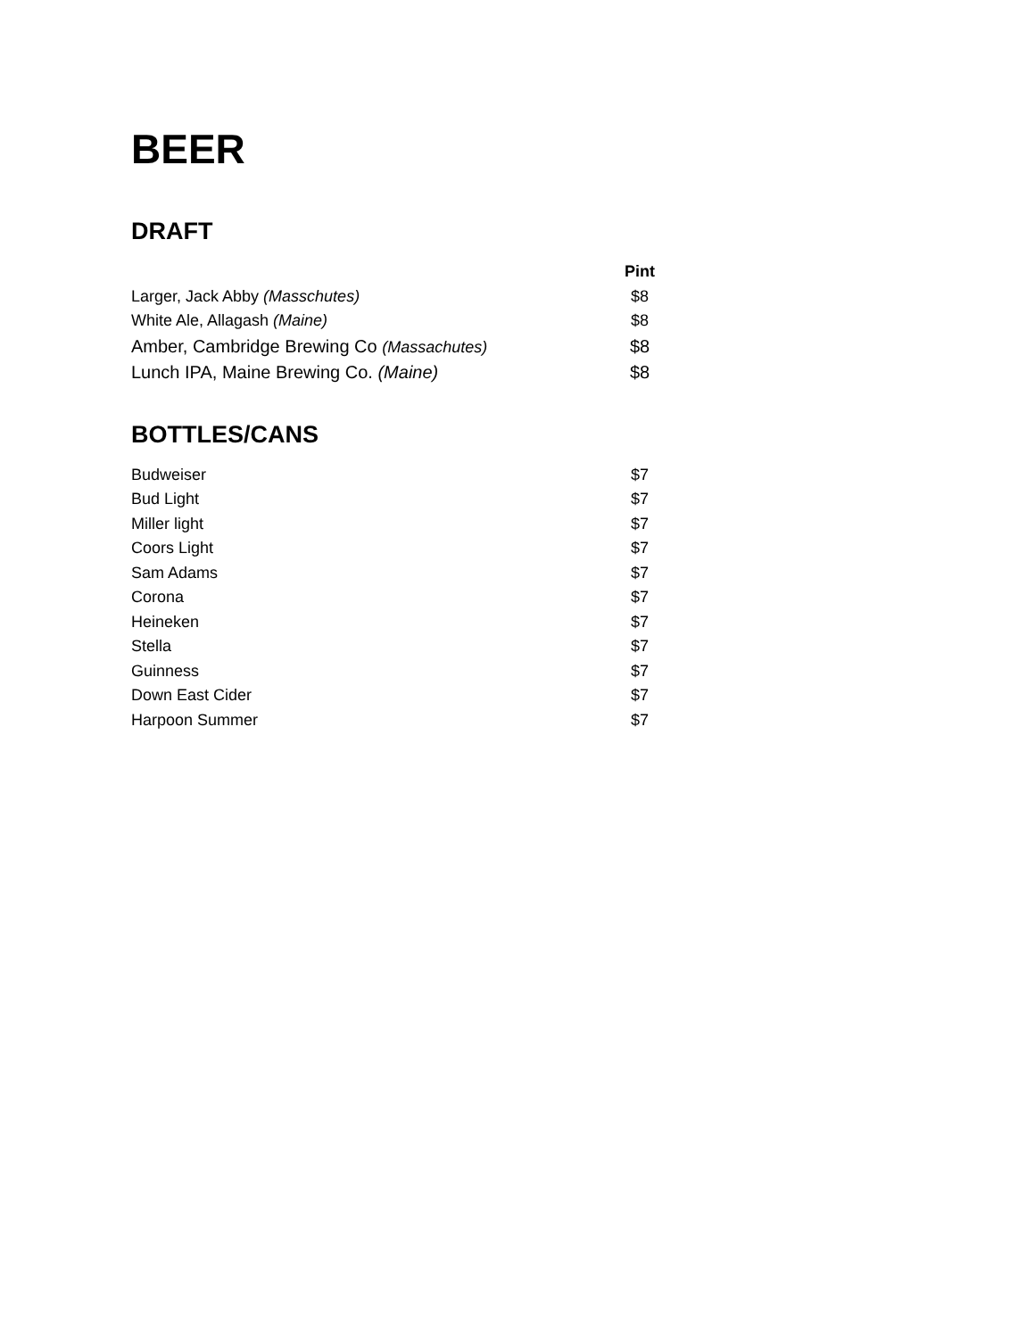BEER
DRAFT
| | Pint |
| --- | --- |
| Larger, Jack Abby (Masschutes) | $8 |
| White Ale, Allagash (Maine) | $8 |
| Amber, Cambridge Brewing Co (Massachutes) | $8 |
| Lunch IPA, Maine Brewing Co. (Maine) | $8 |
BOTTLES/CANS
| Budweiser | $7 |
| Bud Light | $7 |
| Miller light | $7 |
| Coors Light | $7 |
| Sam Adams | $7 |
| Corona | $7 |
| Heineken | $7 |
| Stella | $7 |
| Guinness | $7 |
| Down East Cider | $7 |
| Harpoon Summer | $7 |